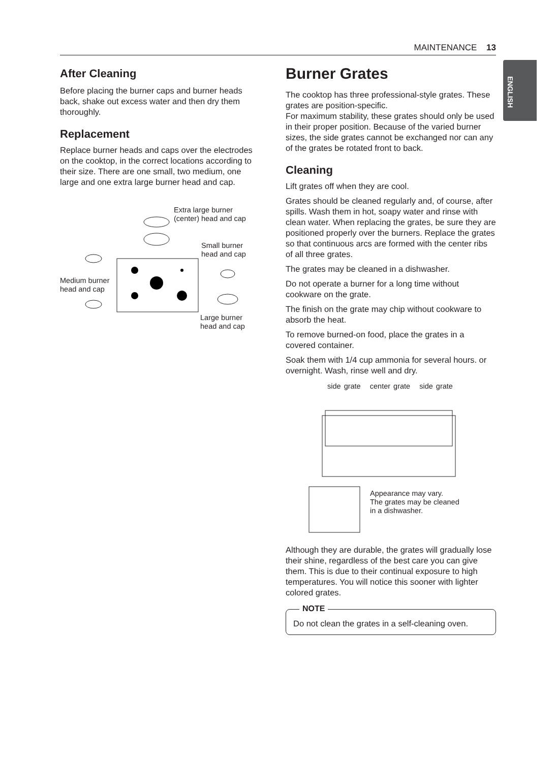MAINTENANCE 13
ENGLISH
After Cleaning
Before placing the burner caps and burner heads back, shake out excess water and then dry them thoroughly.
Replacement
Replace burner heads and caps over the electrodes on the cooktop, in the correct locations according to their size. There are one small, two medium, one large and one extra large burner head and cap.
Extra large burner
(center) head and cap
Small burner
head and cap
Medium burner
head and cap
Large burner
head and cap
Burner Grates
The cooktop has three professional-style grates. These grates are position-specific.
For maximum stability, these grates should only be used in their proper position. Because of the varied burner sizes, the side grates cannot be exchanged nor can any of the grates be rotated front to back.
Cleaning
Lift grates off when they are cool.
Grates should be cleaned regularly and, of course, after spills. Wash them in hot, soapy water and rinse with clean water. When replacing the grates, be sure they are positioned properly over the burners. Replace the grates so that continuous arcs are formed with the center ribs of all three grates.
The grates may be cleaned in a dishwasher.
Do not operate a burner for a long time without cookware on the grate.
The finish on the grate may chip without cookware to absorb the heat.
To remove burned-on food, place the grates in a covered container.
Soak them with 1/4 cup ammonia for several hours. or overnight. Wash, rinse well and dry.
side grate center grate side grate
Appearance may vary.
The grates may be cleaned
in a dishwasher.
Although they are durable, the grates will gradually lose their shine, regardless of the best care you can give them. This is due to their continual exposure to high temperatures. You will notice this sooner with lighter colored grates.
NOTE
Do not clean the grates in a self-cleaning oven.